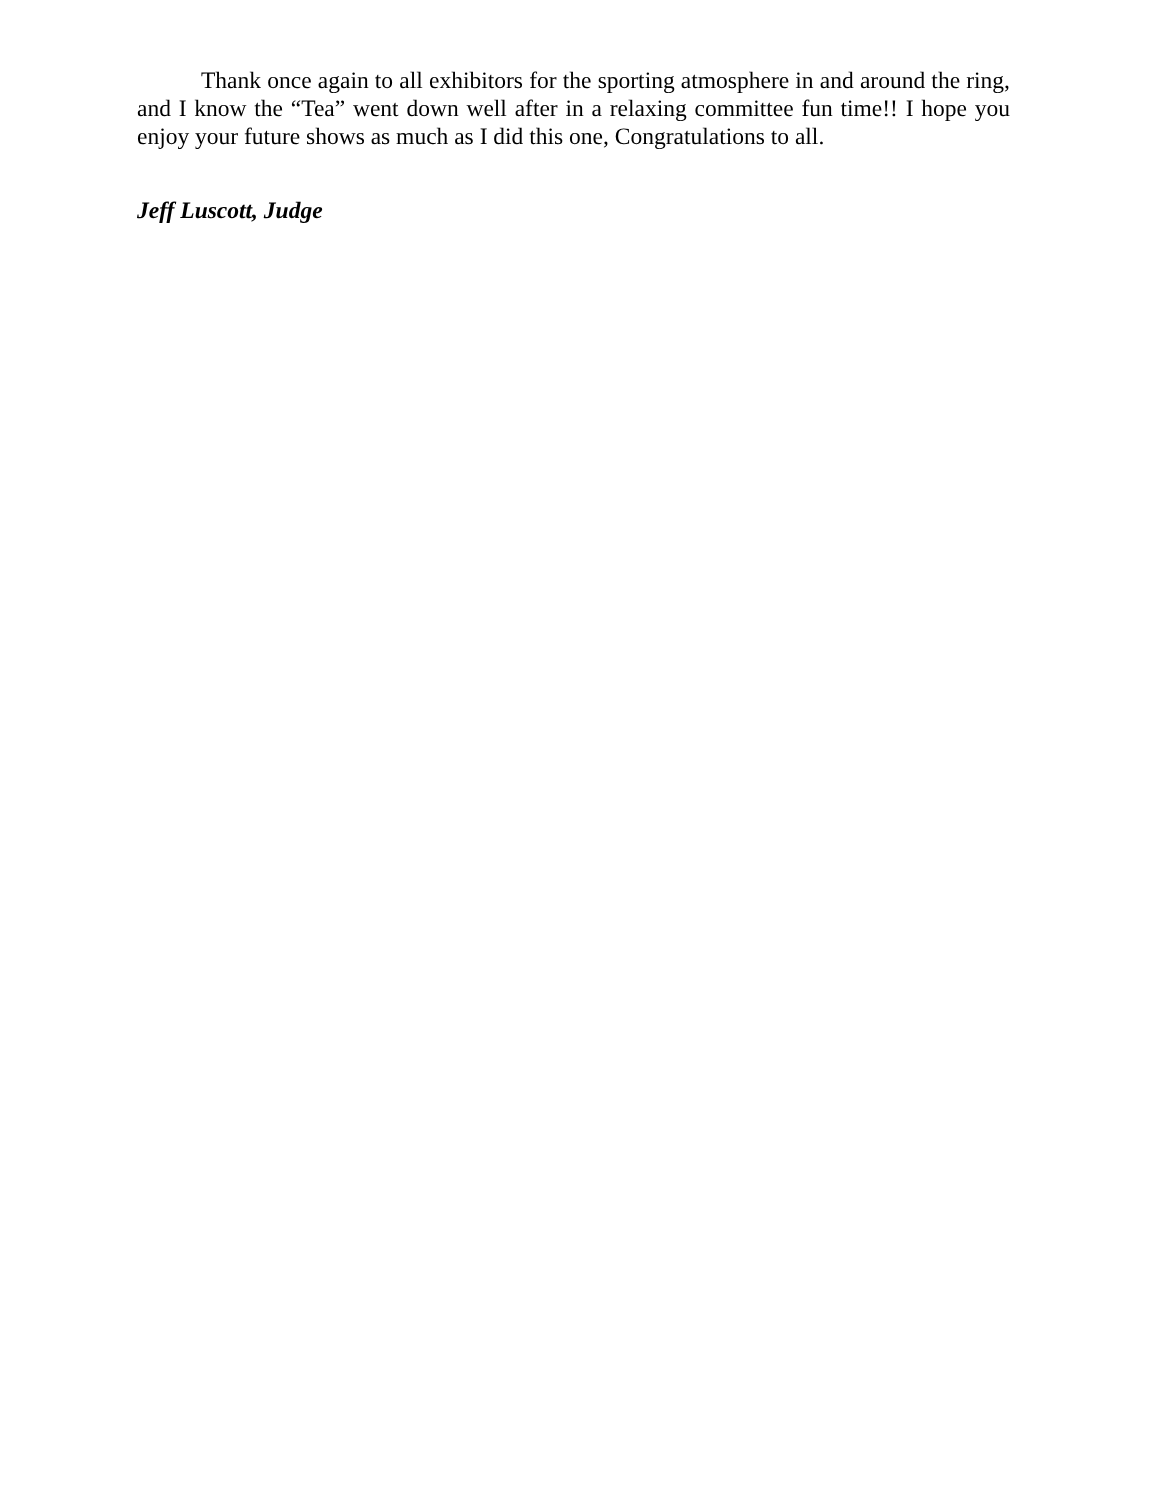Thank once again to all exhibitors for the sporting atmosphere in and around the ring, and I know the “Tea” went down well after in a relaxing committee fun time!! I hope you enjoy your future shows as much as I did this one, Congratulations to all.
Jeff Luscott, Judge